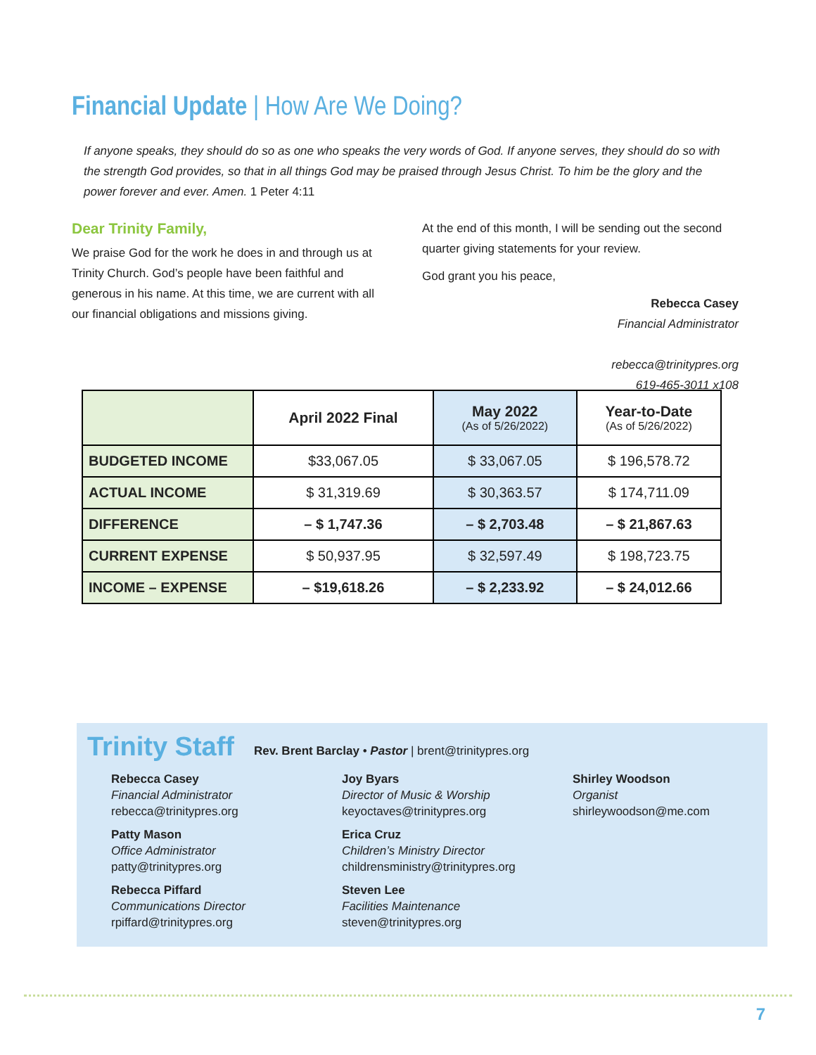Financial Update | How Are We Doing?
If anyone speaks, they should do so as one who speaks the very words of God. If anyone serves, they should do so with the strength God provides, so that in all things God may be praised through Jesus Christ. To him be the glory and the power forever and ever. Amen. 1 Peter 4:11
Dear Trinity Family,
We praise God for the work he does in and through us at Trinity Church. God’s people have been faithful and generous in his name. At this time, we are current with all our financial obligations and missions giving.
At the end of this month, I will be sending out the second quarter giving statements for your review.
God grant you his peace,
Rebecca Casey
Financial Administrator
rebecca@trinitypres.org
619-465-3011 x108
| | April 2022 Final | May 2022 (As of 5/26/2022) | Year-to-Date (As of 5/26/2022) |
| --- | --- | --- | --- |
| BUDGETED INCOME | $33,067.05 | $ 33,067.05 | $ 196,578.72 |
| ACTUAL INCOME | $ 31,319.69 | $ 30,363.57 | $ 174,711.09 |
| DIFFERENCE | – $ 1,747.36 | – $ 2,703.48 | – $ 21,867.63 |
| CURRENT EXPENSE | $ 50,937.95 | $ 32,597.49 | $ 198,723.75 |
| INCOME – EXPENSE | – $19,618.26 | – $ 2,233.92 | – $ 24,012.66 |
Trinity Staff
Rev. Brent Barclay • Pastor | brent@trinitypres.org
Rebecca Casey
Financial Administrator
rebecca@trinitypres.org
Patty Mason
Office Administrator
patty@trinitypres.org
Rebecca Piffard
Communications Director
rpiffard@trinitypres.org
Joy Byars
Director of Music & Worship
keyoctaves@trinitypres.org
Erica Cruz
Children’s Ministry Director
childrensministry@trinitypres.org
Steven Lee
Facilities Maintenance
steven@trinitypres.org
Shirley Woodson
Organist
shirleywoodson@me.com
7